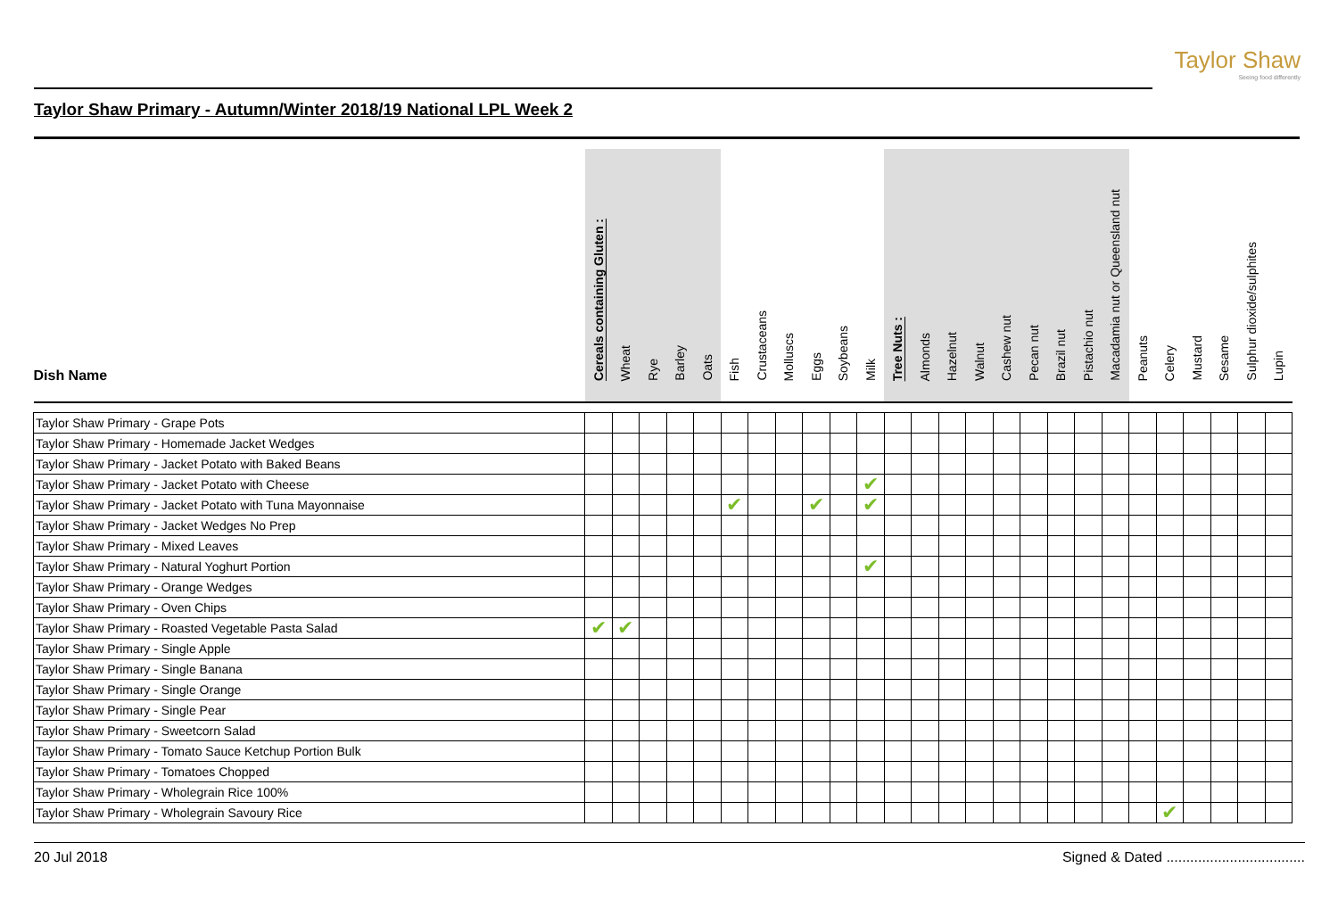Taylor Shaw
Seeing food differently
Taylor Shaw Primary - Autumn/Winter 2018/19 National LPL Week 2
| Dish Name | Cereals containing Gluten : | Wheat | Rye | Barley | Oats | Fish | Crustaceans | Molluscs | Eggs | Soybeans | Milk | Tree Nuts : | Almonds | Hazelnut | Walnut | Cashew nut | Pecan nut | Brazil nut | Pistachio nut | Macadamia nut or Queensland nut | Peanuts | Celery | Mustard | Sesame | Sulphur dioxide/sulphites | Lupin |
| --- | --- | --- | --- | --- | --- | --- | --- | --- | --- | --- | --- | --- | --- | --- | --- | --- | --- | --- | --- | --- | --- | --- | --- | --- | --- | --- |
| Taylor Shaw Primary - Grape Pots | | | | | | | | | | | | | | | | | | | | | | | | | | |
| Taylor Shaw Primary - Homemade Jacket Wedges | | | | | | | | | | | | | | | | | | | | | | | | | | |
| Taylor Shaw Primary - Jacket Potato with Baked Beans | | | | | | | | | | | | | | | | | | | | | | | | | | |
| Taylor Shaw Primary - Jacket Potato with Cheese | | | | | | | | | | | ✔ | | | | | | | | | | | | | | | |
| Taylor Shaw Primary - Jacket Potato with Tuna Mayonnaise | | | | | | ✔ | | | ✔ | | ✔ | | | | | | | | | | | | | | | |
| Taylor Shaw Primary - Jacket Wedges No Prep | | | | | | | | | | | | | | | | | | | | | | | | | | |
| Taylor Shaw Primary - Mixed Leaves | | | | | | | | | | | | | | | | | | | | | | | | | | |
| Taylor Shaw Primary - Natural Yoghurt Portion | | | | | | | | | | | ✔ | | | | | | | | | | | | | | | |
| Taylor Shaw Primary - Orange Wedges | | | | | | | | | | | | | | | | | | | | | | | | | | |
| Taylor Shaw Primary - Oven Chips | | | | | | | | | | | | | | | | | | | | | | | | | | |
| Taylor Shaw Primary - Roasted Vegetable Pasta Salad | ✔ | ✔ | | | | | | | | | | | | | | | | | | | | | | | | |
| Taylor Shaw Primary - Single Apple | | | | | | | | | | | | | | | | | | | | | | | | | | |
| Taylor Shaw Primary - Single Banana | | | | | | | | | | | | | | | | | | | | | | | | | | |
| Taylor Shaw Primary - Single Orange | | | | | | | | | | | | | | | | | | | | | | | | | | |
| Taylor Shaw Primary - Single Pear | | | | | | | | | | | | | | | | | | | | | | | | | | |
| Taylor Shaw Primary - Sweetcorn Salad | | | | | | | | | | | | | | | | | | | | | | | | | | |
| Taylor Shaw Primary - Tomato Sauce Ketchup Portion Bulk | | | | | | | | | | | | | | | | | | | | | | | | | | |
| Taylor Shaw Primary - Tomatoes Chopped | | | | | | | | | | | | | | | | | | | | | | | | | | |
| Taylor Shaw Primary - Wholegrain Rice 100% | | | | | | | | | | | | | | | | | | | | | | | | | | |
| Taylor Shaw Primary - Wholegrain Savoury Rice | | | | | | | | | | | | | | | | | | | | | | ✔ | | | | |
20 Jul 2018 Signed & Dated ...................................